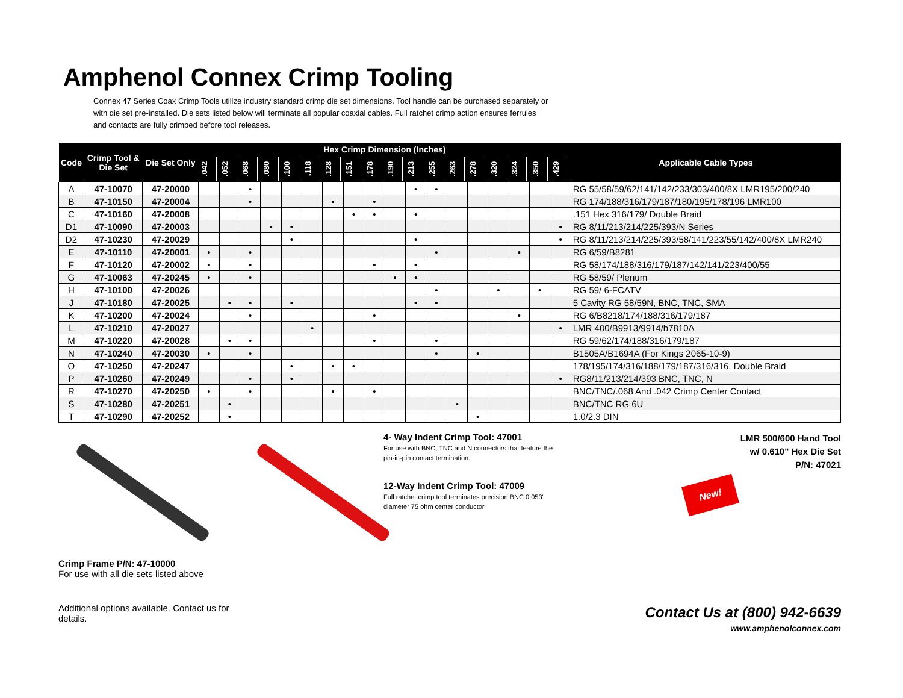Amphenol Connex Crimp Tooling
Connex 47 Series Coax Crimp Tools utilize industry standard crimp die set dimensions. Tool handle can be purchased separately or with die set pre-installed. Die sets listed below will terminate all popular coaxial cables. Full ratchet crimp action ensures ferrules and contacts are fully crimped before tool releases.
| Code | Crimp Tool & Die Set | Die Set Only | Hex Crimp Dimension (Inches) | | | | | | | | | | | | | | | | | | Applicable Cable Types |
| --- | --- | --- | --- | --- | --- | --- | --- | --- | --- | --- | --- | --- | --- | --- | --- | --- | --- | --- | --- | --- | --- |
| | | | .042 | .052 | .068 | .080 | .100 | .118 | .128 | .151 | .178 | .190 | .213 | .255 | .263 | .278 | .320 | .324 | .350 | .429 | |
| A | 47-10070 | 47-20000 | | | • | | | | | | | | • | • | | | | | | | RG 55/58/59/62/141/142/233/303/400/8X LMR195/200/240 |
| B | 47-10150 | 47-20004 | | | • | | | | • | | • | | | | | | | | | | RG 174/188/316/179/187/180/195/178/196 LMR100 |
| C | 47-10160 | 47-20008 | | | | | | | | • | • | | • | | | | | | | | .151 Hex 316/179/ Double Braid |
| D1 | 47-10090 | 47-20003 | | | | • | • | | | | | | | | | | | | | • | RG 8/11/213/214/225/393/N Series |
| D2 | 47-10230 | 47-20029 | | | | | • | | | | | | • | | | | | | | • | RG 8/11/213/214/225/393/58/141/223/55/142/400/8X LMR240 |
| E | 47-10110 | 47-20001 | • | | • | | | | | | | | | • | | | | • | | | RG 6/59/B8281 |
| F | 47-10120 | 47-20002 | • | | • | | | | | | • | | • | | | | | | | | RG 58/174/188/316/179/187/142/141/223/400/55 |
| G | 47-10063 | 47-20245 | • | | • | | | | | | | • | • | | | | | | | | RG 58/59/ Plenum |
| H | 47-10100 | 47-20026 | | | | | | | | | | | | • | | | • | | • | | RG 59/ 6-FCATV |
| J | 47-10180 | 47-20025 | | • | • | | • | | | | | | • | • | | | | | | | 5 Cavity RG 58/59N, BNC, TNC, SMA |
| K | 47-10200 | 47-20024 | | | • | | | | | | • | | | | | | | • | | | RG 6/B8218/174/188/316/179/187 |
| L | 47-10210 | 47-20027 | | | | | | • | | | | | | | | | | | | • | LMR 400/B9913/9914/b7810A |
| M | 47-10220 | 47-20028 | | • | • | | | | | | • | | | • | | | | | | | RG 59/62/174/188/316/179/187 |
| N | 47-10240 | 47-20030 | • | | • | | | | | | | | | • | | • | | | | | B1505A/B1694A (For Kings 2065-10-9) |
| O | 47-10250 | 47-20247 | | | | | • | | • | • | | | | | | | | | | | 178/195/174/316/188/179/187/316/316, Double Braid |
| P | 47-10260 | 47-20249 | | | • | | • | | | | | | | | | | | | | • | RG8/11/213/214/393 BNC, TNC, N |
| R | 47-10270 | 47-20250 | • | | • | | | | • | | • | | | | | | | | | | BNC/TNC/.068 And .042 Crimp Center Contact |
| S | 47-10280 | 47-20251 | | • | | | | | | | | | | | • | | | | | | BNC/TNC RG 6U |
| T | 47-10290 | 47-20252 | | • | | | | | | | | | | | | • | | | | | 1.0/2.3 DIN |
Crimp Frame P/N: 47-10000
For use with all die sets listed above
Additional options available. Contact us for details.
4- Way Indent Crimp Tool: 47001
For use with BNC, TNC and N connectors that feature the pin-in-pin contact termination.
12-Way Indent Crimp Tool: 47009
Full ratchet crimp tool terminates precision BNC 0.053" diameter 75 ohm center conductor.
LMR 500/600 Hand Tool
w/ 0.610" Hex Die Set
P/N: 47021
New!
Contact Us at (800) 942-6639
www.amphenolconnex.com